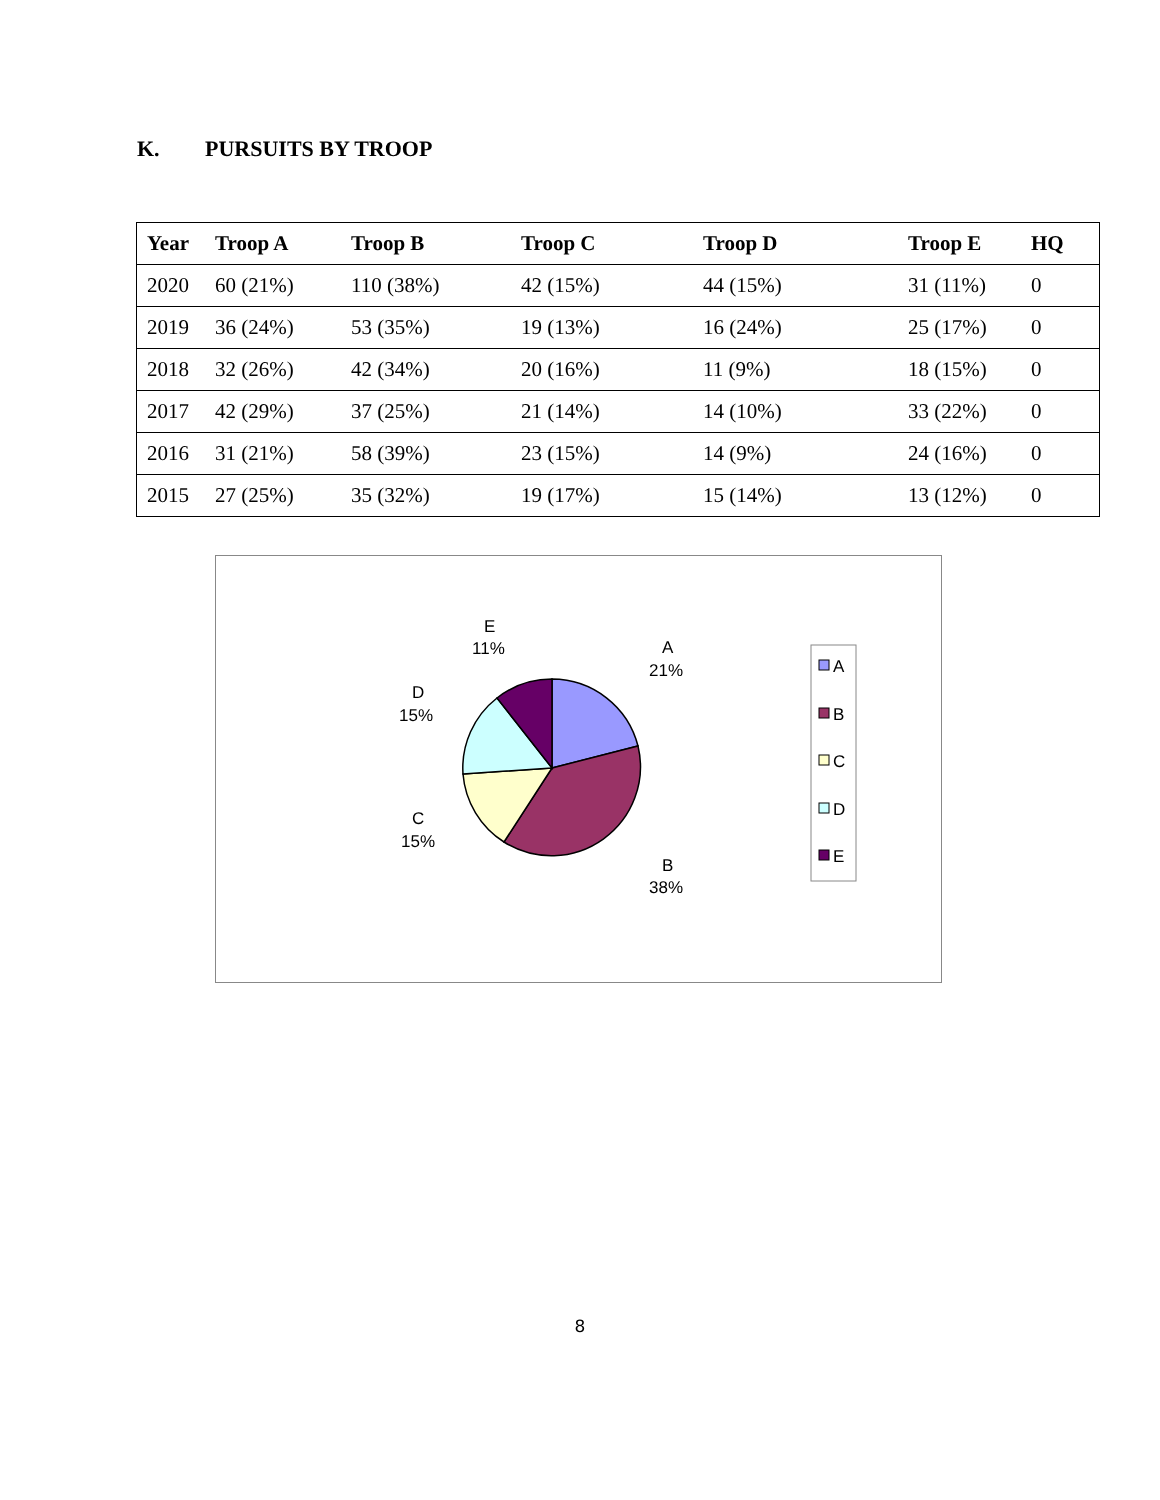K. PURSUITS BY TROOP
| Year | Troop A | Troop B | Troop C | Troop D | Troop E | HQ |
| --- | --- | --- | --- | --- | --- | --- |
| 2020 | 60 (21%) | 110 (38%) | 42 (15%) | 44 (15%) | 31 (11%) | 0 |
| 2019 | 36 (24%) | 53 (35%) | 19 (13%) | 16 (24%) | 25 (17%) | 0 |
| 2018 | 32 (26%) | 42 (34%) | 20 (16%) | 11 (9%) | 18 (15%) | 0 |
| 2017 | 42 (29%) | 37 (25%) | 21 (14%) | 14 (10%) | 33 (22%) | 0 |
| 2016 | 31 (21%) | 58 (39%) | 23 (15%) | 14 (9%) | 24 (16%) | 0 |
| 2015 | 27 (25%) | 35 (32%) | 19 (17%) | 15 (14%) | 13 (12%) | 0 |
A
21%
B
38%
C
15%
D
15%
E
11%
A
B
C
D
E
8